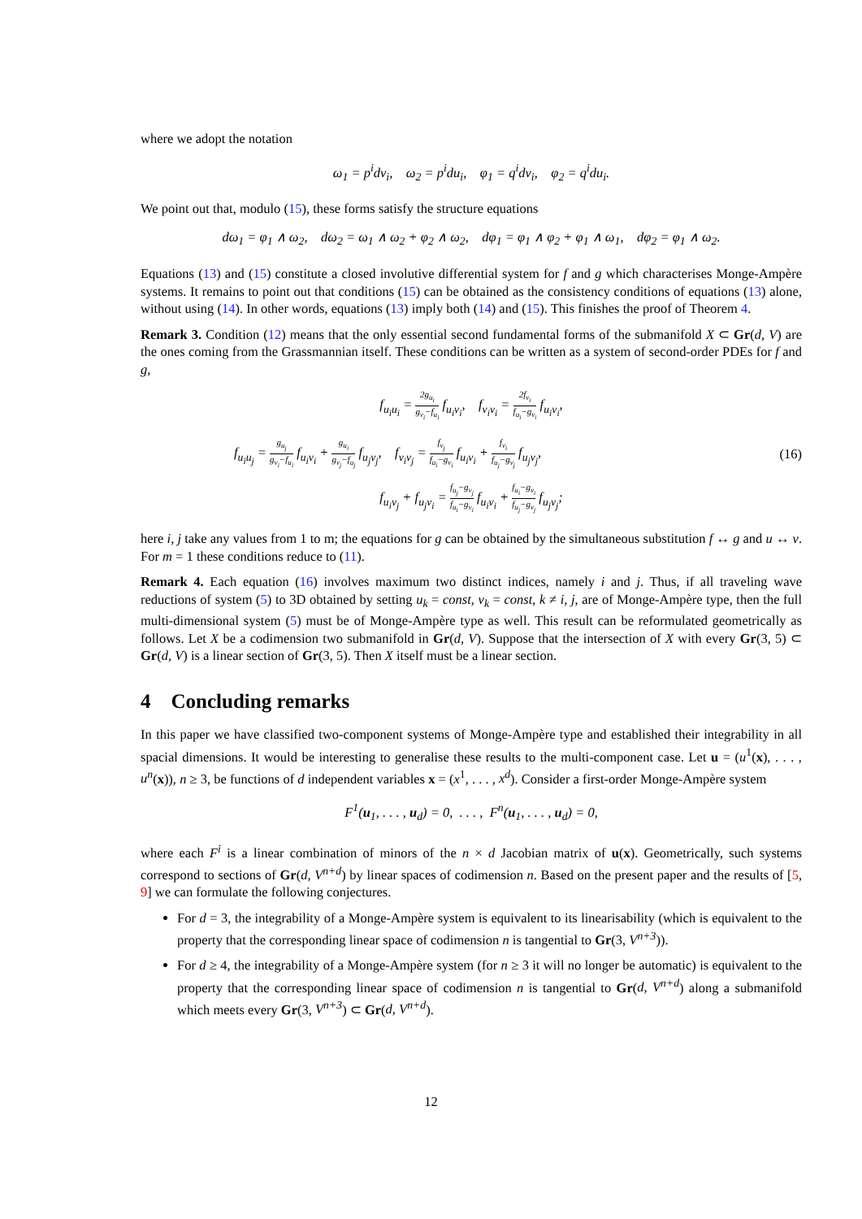where we adopt the notation
ω<sub>1</sub> = p<sup>i</sup>dv<sub>i</sub>, ω<sub>2</sub> = p<sup>i</sup>du<sub>i</sub>, φ<sub>1</sub> = q<sup>i</sup>dv<sub>i</sub>, φ<sub>2</sub> = q<sup>i</sup>du<sub>i</sub>.
We point out that, modulo (15), these forms satisfy the structure equations
dω<sub>1</sub> = φ<sub>1</sub> ∧ ω<sub>2</sub>, dω<sub>2</sub> = ω<sub>1</sub> ∧ ω<sub>2</sub> + φ<sub>2</sub> ∧ ω<sub>2</sub>, dφ<sub>1</sub> = φ<sub>1</sub> ∧ φ<sub>2</sub> + φ<sub>1</sub> ∧ ω<sub>1</sub>, dφ<sub>2</sub> = φ<sub>1</sub> ∧ ω<sub>2</sub>.
Equations (13) and (15) constitute a closed involutive differential system for f and g which characterises Monge-Ampère systems. It remains to point out that conditions (15) can be obtained as the consistency conditions of equations (13) alone, without using (14). In other words, equations (13) imply both (14) and (15). This finishes the proof of Theorem 4.
Remark 3. Condition (12) means that the only essential second fundamental forms of the submanifold X ⊂ Gr(d, V) are the ones coming from the Grassmannian itself. These conditions can be written as a system of second-order PDEs for f and g,
f<sub>u<sub>i</sub>u<sub>i</sub></sub> = 2g<sub>u<sub>i</sub></sub> g<sub>v<sub>i</sub></sub>−f<sub>u<sub>i</sub></sub> f<sub>u<sub>i</sub>v<sub>i</sub></sub>, f<sub>v<sub>i</sub>v<sub>i</sub></sub> = 2f<sub>v<sub>i</sub></sub> f<sub>u<sub>i</sub></sub>−g<sub>v<sub>i</sub></sub> f<sub>u<sub>i</sub>v<sub>i</sub></sub>,
f<sub>u<sub>i</sub>u<sub>j</sub></sub> = g<sub>u<sub>j</sub></sub> g<sub>v<sub>i</sub></sub>−f<sub>u<sub>i</sub></sub> f<sub>u<sub>i</sub>v<sub>i</sub></sub> + g<sub>u<sub>i</sub></sub> g<sub>v<sub>j</sub></sub>−f<sub>u<sub>j</sub></sub> f<sub>u<sub>j</sub>v<sub>j</sub></sub>, f<sub>v<sub>i</sub>v<sub>j</sub></sub> = f<sub>v<sub>j</sub></sub> f<sub>u<sub>i</sub></sub>−g<sub>v<sub>i</sub></sub> f<sub>u<sub>i</sub>v<sub>i</sub></sub> + f<sub>v<sub>i</sub></sub> f<sub>u<sub>j</sub></sub>−g<sub>v<sub>j</sub></sub> f<sub>u<sub>j</sub>v<sub>j</sub></sub>, (16)
f<sub>u<sub>i</sub>v<sub>j</sub></sub> + f<sub>u<sub>j</sub>v<sub>i</sub></sub> = f<sub>u<sub>j</sub></sub>−g<sub>v<sub>j</sub></sub> f<sub>u<sub>i</sub></sub>−g<sub>v<sub>i</sub></sub> f<sub>u<sub>i</sub>v<sub>i</sub></sub> + f<sub>u<sub>i</sub></sub>−g<sub>v<sub>i</sub></sub> f<sub>u<sub>j</sub></sub>−g<sub>v<sub>j</sub></sub> f<sub>u<sub>j</sub>v<sub>j</sub></sub>;
here i, j take any values from 1 to m; the equations for g can be obtained by the simultaneous substitution f ↔ g and u ↔ v. For m = 1 these conditions reduce to (11).
Remark 4. Each equation (16) involves maximum two distinct indices, namely i and j. Thus, if all traveling wave reductions of system (5) to 3D obtained by setting u<sub>k</sub> = const, v<sub>k</sub> = const, k ≠ i, j, are of Monge-Ampère type, then the full multi-dimensional system (5) must be of Monge-Ampère type as well. This result can be reformulated geometrically as follows. Let X be a codimension two submanifold in Gr(d, V). Suppose that the intersection of X with every Gr(3, 5) ⊂ Gr(d, V) is a linear section of Gr(3, 5). Then X itself must be a linear section.
4 Concluding remarks
In this paper we have classified two-component systems of Monge-Ampère type and established their integrability in all spacial dimensions. It would be interesting to generalise these results to the multi-component case. Let u = (u<sup>1</sup>(x), . . . , u<sup>n</sup>(x)), n ≥ 3, be functions of d independent variables x = (x<sup>1</sup>, . . . , x<sup>d</sup>). Consider a first-order Monge-Ampère system
F<sup>1</sup>(u<sub>1</sub>, . . . , u<sub>d</sub>) = 0, . . . , F<sup>n</sup>(u<sub>1</sub>, . . . , u<sub>d</sub>) = 0,
where each F<sup>i</sup> is a linear combination of minors of the n × d Jacobian matrix of u(x). Geometrically, such systems correspond to sections of Gr(d, V<sup>n+d</sup>) by linear spaces of codimension n. Based on the present paper and the results of [5, 9] we can formulate the following conjectures.
For d = 3, the integrability of a Monge-Ampère system is equivalent to its linearisability (which is equivalent to the property that the corresponding linear space of codimension n is tangential to Gr(3, V<sup>n+3</sup>)).
For d ≥ 4, the integrability of a Monge-Ampère system (for n ≥ 3 it will no longer be automatic) is equivalent to the property that the corresponding linear space of codimension n is tangential to Gr(d, V<sup>n+d</sup>) along a submanifold which meets every Gr(3, V<sup>n+3</sup>) ⊂ Gr(d, V<sup>n+d</sup>).
12